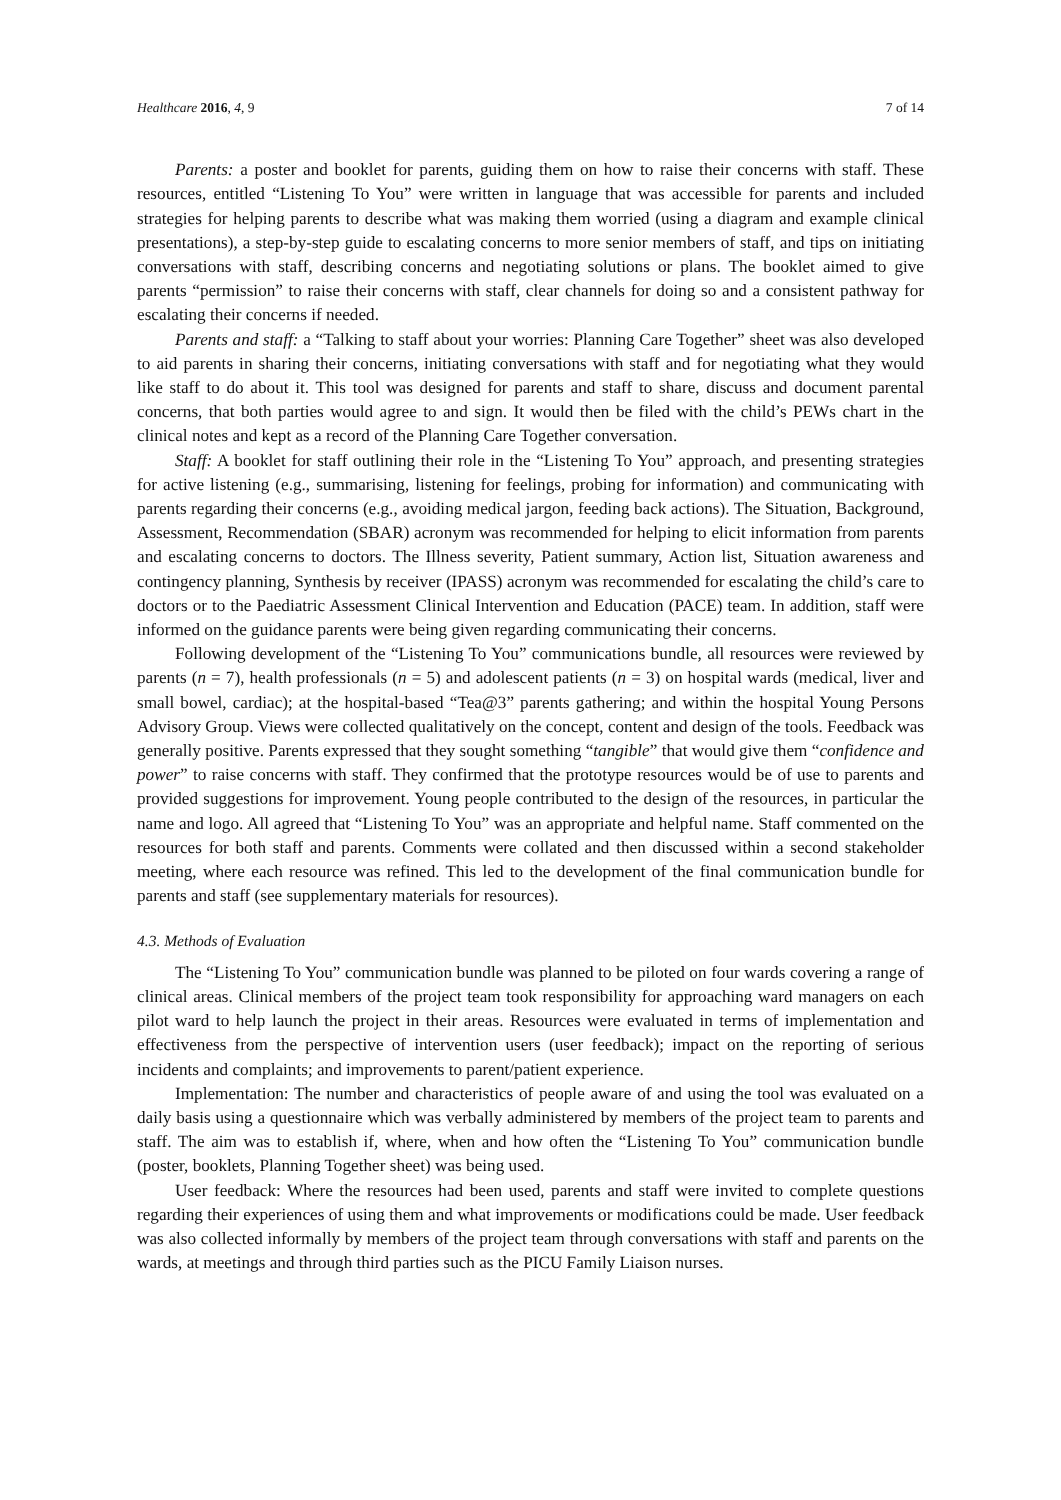Healthcare 2016, 4, 9 7 of 14
Parents: a poster and booklet for parents, guiding them on how to raise their concerns with staff. These resources, entitled “Listening To You” were written in language that was accessible for parents and included strategies for helping parents to describe what was making them worried (using a diagram and example clinical presentations), a step-by-step guide to escalating concerns to more senior members of staff, and tips on initiating conversations with staff, describing concerns and negotiating solutions or plans. The booklet aimed to give parents “permission” to raise their concerns with staff, clear channels for doing so and a consistent pathway for escalating their concerns if needed.
Parents and staff: a “Talking to staff about your worries: Planning Care Together” sheet was also developed to aid parents in sharing their concerns, initiating conversations with staff and for negotiating what they would like staff to do about it. This tool was designed for parents and staff to share, discuss and document parental concerns, that both parties would agree to and sign. It would then be filed with the child’s PEWs chart in the clinical notes and kept as a record of the Planning Care Together conversation.
Staff: A booklet for staff outlining their role in the “Listening To You” approach, and presenting strategies for active listening (e.g., summarising, listening for feelings, probing for information) and communicating with parents regarding their concerns (e.g., avoiding medical jargon, feeding back actions). The Situation, Background, Assessment, Recommendation (SBAR) acronym was recommended for helping to elicit information from parents and escalating concerns to doctors. The Illness severity, Patient summary, Action list, Situation awareness and contingency planning, Synthesis by receiver (IPASS) acronym was recommended for escalating the child’s care to doctors or to the Paediatric Assessment Clinical Intervention and Education (PACE) team. In addition, staff were informed on the guidance parents were being given regarding communicating their concerns.
Following development of the “Listening To You” communications bundle, all resources were reviewed by parents (n = 7), health professionals (n = 5) and adolescent patients (n = 3) on hospital wards (medical, liver and small bowel, cardiac); at the hospital-based “Tea@3” parents gathering; and within the hospital Young Persons Advisory Group. Views were collected qualitatively on the concept, content and design of the tools. Feedback was generally positive. Parents expressed that they sought something “tangible” that would give them “confidence and power” to raise concerns with staff. They confirmed that the prototype resources would be of use to parents and provided suggestions for improvement. Young people contributed to the design of the resources, in particular the name and logo. All agreed that “Listening To You” was an appropriate and helpful name. Staff commented on the resources for both staff and parents. Comments were collated and then discussed within a second stakeholder meeting, where each resource was refined. This led to the development of the final communication bundle for parents and staff (see supplementary materials for resources).
4.3. Methods of Evaluation
The “Listening To You” communication bundle was planned to be piloted on four wards covering a range of clinical areas. Clinical members of the project team took responsibility for approaching ward managers on each pilot ward to help launch the project in their areas. Resources were evaluated in terms of implementation and effectiveness from the perspective of intervention users (user feedback); impact on the reporting of serious incidents and complaints; and improvements to parent/patient experience.
Implementation: The number and characteristics of people aware of and using the tool was evaluated on a daily basis using a questionnaire which was verbally administered by members of the project team to parents and staff. The aim was to establish if, where, when and how often the “Listening To You” communication bundle (poster, booklets, Planning Together sheet) was being used.
User feedback: Where the resources had been used, parents and staff were invited to complete questions regarding their experiences of using them and what improvements or modifications could be made. User feedback was also collected informally by members of the project team through conversations with staff and parents on the wards, at meetings and through third parties such as the PICU Family Liaison nurses.